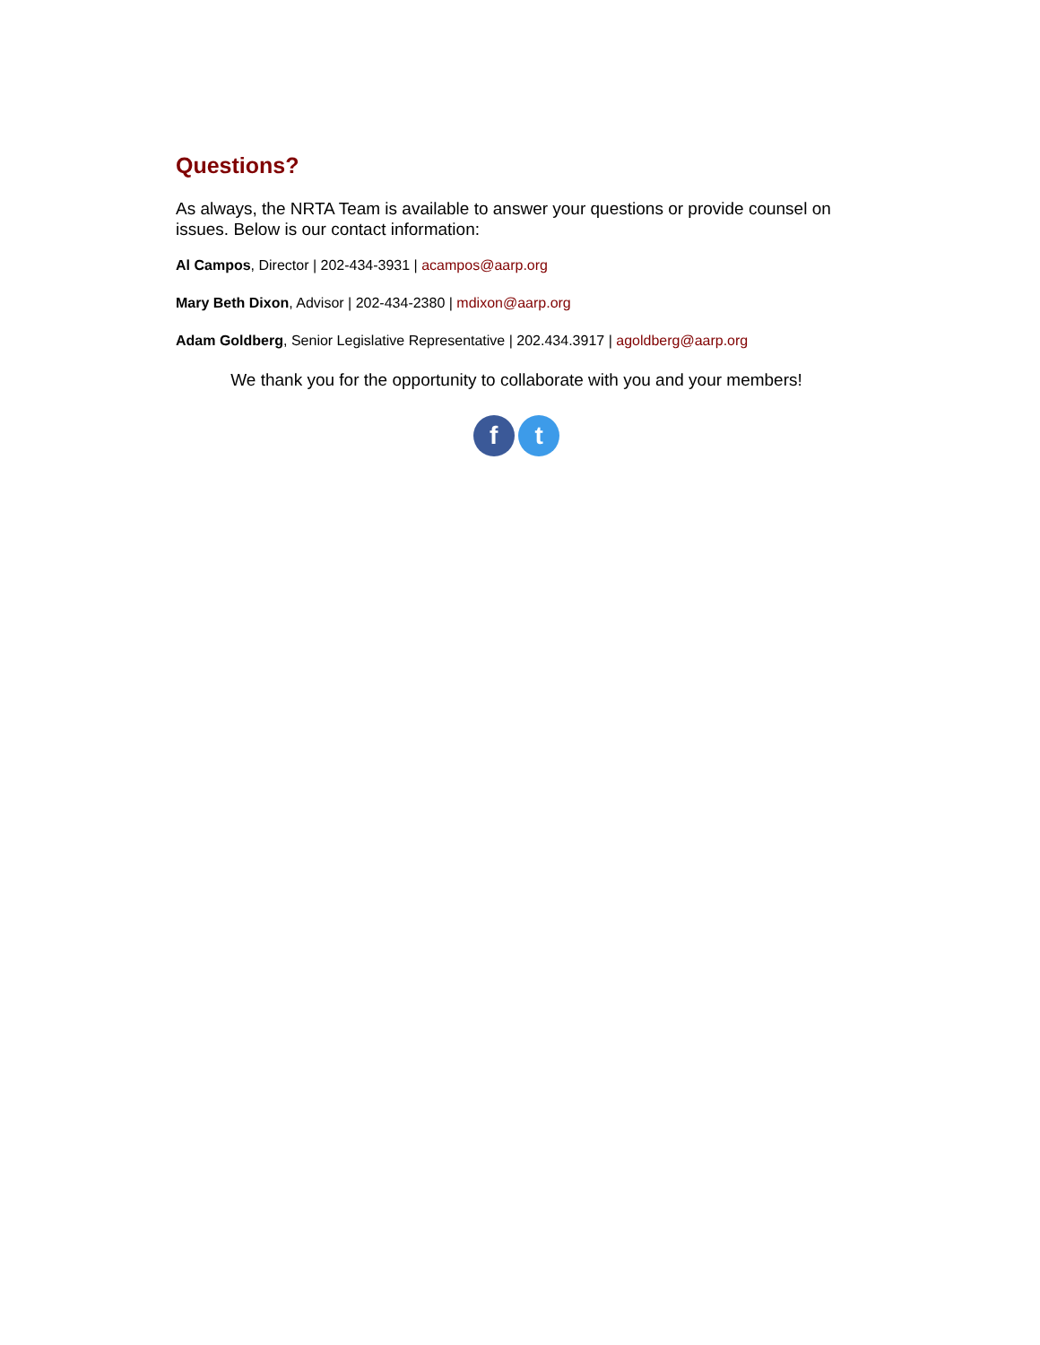Questions?
As always, the NRTA Team is available to answer your questions or provide counsel on issues. Below is our contact information:
Al Campos, Director | 202-434-3931 | acampos@aarp.org
Mary Beth Dixon, Advisor | 202-434-2380 | mdixon@aarp.org
Adam Goldberg, Senior Legislative Representative | 202.434.3917 | agoldberg@aarp.org
We thank you for the opportunity to collaborate with you and your members!
f t